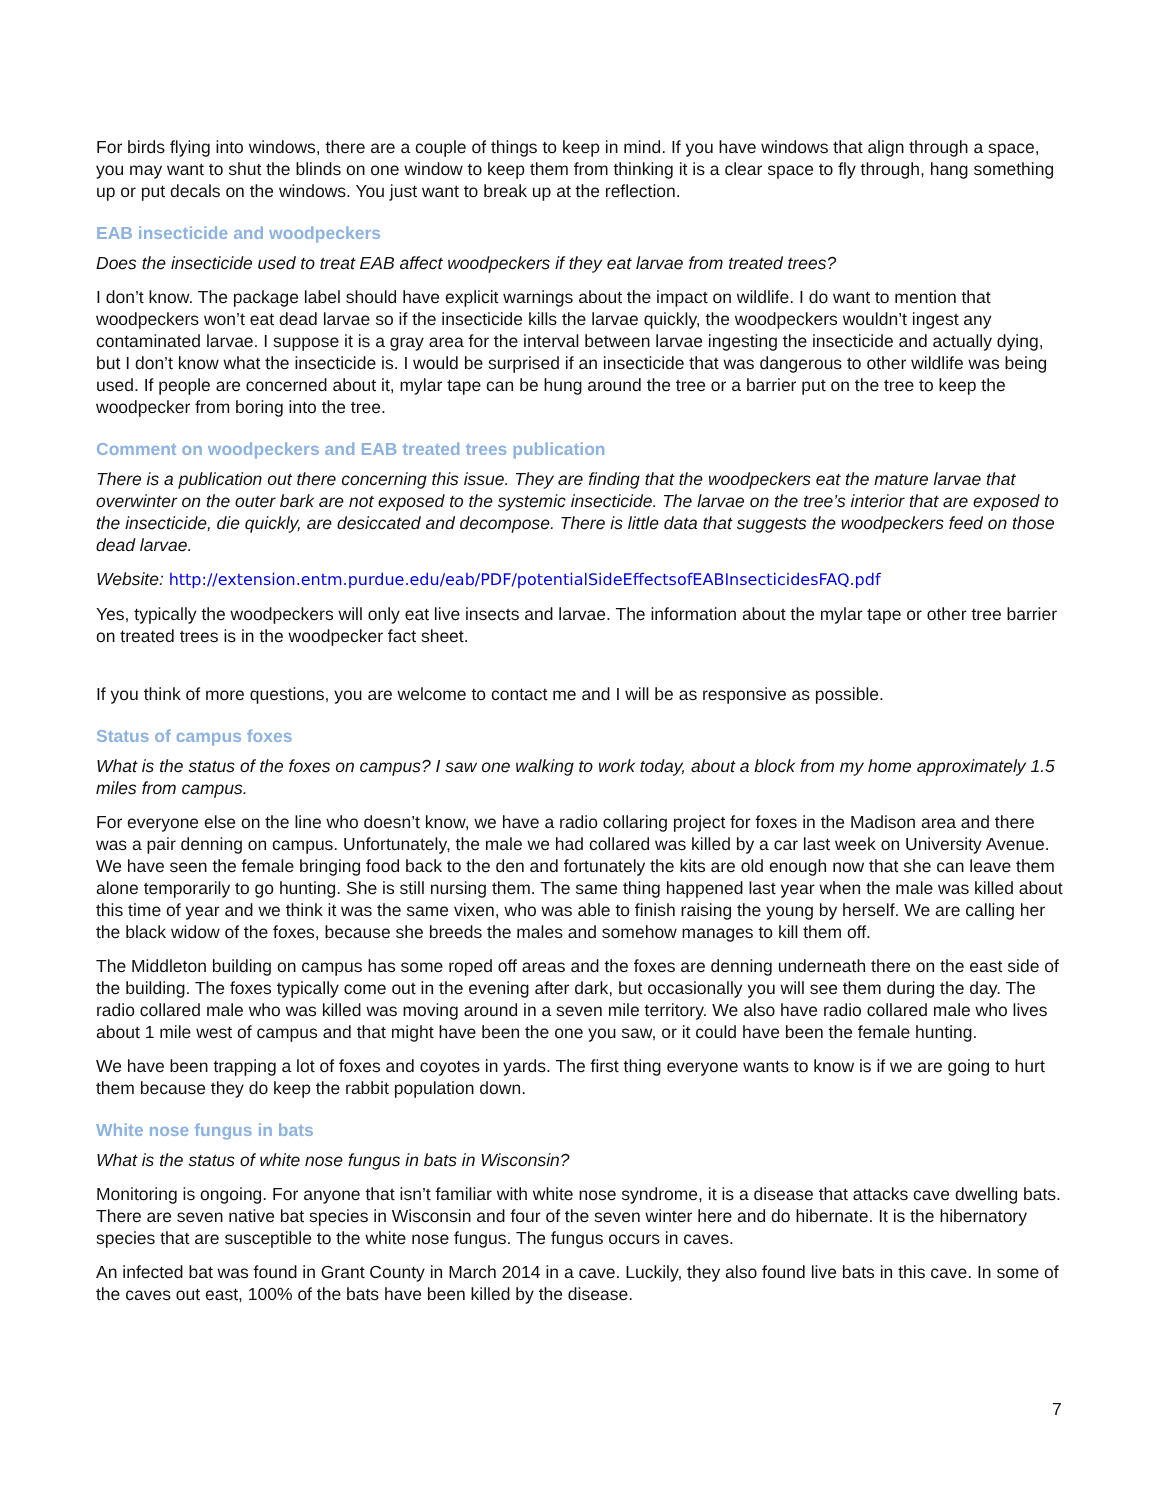For birds flying into windows, there are a couple of things to keep in mind. If you have windows that align through a space, you may want to shut the blinds on one window to keep them from thinking it is a clear space to fly through, hang something up or put decals on the windows. You just want to break up at the reflection.
EAB insecticide and woodpeckers
Does the insecticide used to treat EAB affect woodpeckers if they eat larvae from treated trees?
I don’t know. The package label should have explicit warnings about the impact on wildlife. I do want to mention that woodpeckers won’t eat dead larvae so if the insecticide kills the larvae quickly, the woodpeckers wouldn’t ingest any contaminated larvae. I suppose it is a gray area for the interval between larvae ingesting the insecticide and actually dying, but I don’t know what the insecticide is. I would be surprised if an insecticide that was dangerous to other wildlife was being used. If people are concerned about it, mylar tape can be hung around the tree or a barrier put on the tree to keep the woodpecker from boring into the tree.
Comment on woodpeckers and EAB treated trees publication
There is a publication out there concerning this issue. They are finding that the woodpeckers eat the mature larvae that overwinter on the outer bark are not exposed to the systemic insecticide. The larvae on the tree’s interior that are exposed to the insecticide, die quickly, are desiccated and decompose. There is little data that suggests the woodpeckers feed on those dead larvae.
Website: http://extension.entm.purdue.edu/eab/PDF/potentialSideEffectsofEABInsecticidesFAQ.pdf
Yes, typically the woodpeckers will only eat live insects and larvae. The information about the mylar tape or other tree barrier on treated trees is in the woodpecker fact sheet.
If you think of more questions, you are welcome to contact me and I will be as responsive as possible.
Status of campus foxes
What is the status of the foxes on campus? I saw one walking to work today, about a block from my home approximately 1.5 miles from campus.
For everyone else on the line who doesn’t know, we have a radio collaring project for foxes in the Madison area and there was a pair denning on campus. Unfortunately, the male we had collared was killed by a car last week on University Avenue. We have seen the female bringing food back to the den and fortunately the kits are old enough now that she can leave them alone temporarily to go hunting. She is still nursing them. The same thing happened last year when the male was killed about this time of year and we think it was the same vixen, who was able to finish raising the young by herself. We are calling her the black widow of the foxes, because she breeds the males and somehow manages to kill them off.
The Middleton building on campus has some roped off areas and the foxes are denning underneath there on the east side of the building. The foxes typically come out in the evening after dark, but occasionally you will see them during the day. The radio collared male who was killed was moving around in a seven mile territory. We also have radio collared male who lives about 1 mile west of campus and that might have been the one you saw, or it could have been the female hunting.
We have been trapping a lot of foxes and coyotes in yards. The first thing everyone wants to know is if we are going to hurt them because they do keep the rabbit population down.
White nose fungus in bats
What is the status of white nose fungus in bats in Wisconsin?
Monitoring is ongoing. For anyone that isn’t familiar with white nose syndrome, it is a disease that attacks cave dwelling bats. There are seven native bat species in Wisconsin and four of the seven winter here and do hibernate. It is the hibernatory species that are susceptible to the white nose fungus. The fungus occurs in caves.
An infected bat was found in Grant County in March 2014 in a cave. Luckily, they also found live bats in this cave. In some of the caves out east, 100% of the bats have been killed by the disease.
7